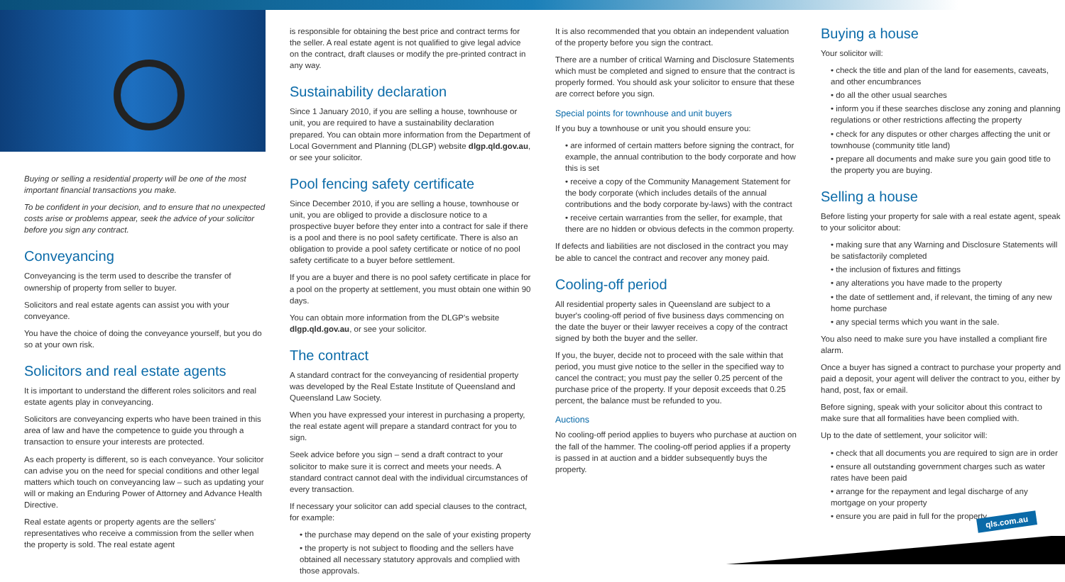Buying or selling a residential property will be one of the most important financial transactions you make.
To be confident in your decision, and to ensure that no unexpected costs arise or problems appear, seek the advice of your solicitor before you sign any contract.
Conveyancing
Conveyancing is the term used to describe the transfer of ownership of property from seller to buyer.
Solicitors and real estate agents can assist you with your conveyance.
You have the choice of doing the conveyance yourself, but you do so at your own risk.
Solicitors and real estate agents
It is important to understand the different roles solicitors and real estate agents play in conveyancing.
Solicitors are conveyancing experts who have been trained in this area of law and have the competence to guide you through a transaction to ensure your interests are protected.
As each property is different, so is each conveyance. Your solicitor can advise you on the need for special conditions and other legal matters which touch on conveyancing law – such as updating your will or making an Enduring Power of Attorney and Advance Health Directive.
Real estate agents or property agents are the sellers' representatives who receive a commission from the seller when the property is sold. The real estate agent
is responsible for obtaining the best price and contract terms for the seller. A real estate agent is not qualified to give legal advice on the contract, draft clauses or modify the pre-printed contract in any way.
Sustainability declaration
Since 1 January 2010, if you are selling a house, townhouse or unit, you are required to have a sustainability declaration prepared. You can obtain more information from the Department of Local Government and Planning (DLGP) website dlgp.qld.gov.au, or see your solicitor.
Pool fencing safety certificate
Since December 2010, if you are selling a house, townhouse or unit, you are obliged to provide a disclosure notice to a prospective buyer before they enter into a contract for sale if there is a pool and there is no pool safety certificate. There is also an obligation to provide a pool safety certificate or notice of no pool safety certificate to a buyer before settlement.
If you are a buyer and there is no pool safety certificate in place for a pool on the property at settlement, you must obtain one within 90 days.
You can obtain more information from the DLGP's website dlgp.qld.gov.au, or see your solicitor.
The contract
A standard contract for the conveyancing of residential property was developed by the Real Estate Institute of Queensland and Queensland Law Society.
When you have expressed your interest in purchasing a property, the real estate agent will prepare a standard contract for you to sign.
Seek advice before you sign – send a draft contract to your solicitor to make sure it is correct and meets your needs. A standard contract cannot deal with the individual circumstances of every transaction.
If necessary your solicitor can add special clauses to the contract, for example:
• the purchase may depend on the sale of your existing property
• the property is not subject to flooding and the sellers have obtained all necessary statutory approvals and complied with those approvals.
It is also recommended that you obtain an independent valuation of the property before you sign the contract.
There are a number of critical Warning and Disclosure Statements which must be completed and signed to ensure that the contract is properly formed. You should ask your solicitor to ensure that these are correct before you sign.
Special points for townhouse and unit buyers
If you buy a townhouse or unit you should ensure you:
• are informed of certain matters before signing the contract, for example, the annual contribution to the body corporate and how this is set
• receive a copy of the Community Management Statement for the body corporate (which includes details of the annual contributions and the body corporate by-laws) with the contract
• receive certain warranties from the seller, for example, that there are no hidden or obvious defects in the common property.
If defects and liabilities are not disclosed in the contract you may be able to cancel the contract and recover any money paid.
Cooling-off period
All residential property sales in Queensland are subject to a buyer's cooling-off period of five business days commencing on the date the buyer or their lawyer receives a copy of the contract signed by both the buyer and the seller.
If you, the buyer, decide not to proceed with the sale within that period, you must give notice to the seller in the specified way to cancel the contract; you must pay the seller 0.25 percent of the purchase price of the property. If your deposit exceeds that 0.25 percent, the balance must be refunded to you.
Auctions
No cooling-off period applies to buyers who purchase at auction on the fall of the hammer. The cooling-off period applies if a property is passed in at auction and a bidder subsequently buys the property.
Buying a house
Your solicitor will:
• check the title and plan of the land for easements, caveats, and other encumbrances
• do all the other usual searches
• inform you if these searches disclose any zoning and planning regulations or other restrictions affecting the property
• check for any disputes or other charges affecting the unit or townhouse (community title land)
• prepare all documents and make sure you gain good title to the property you are buying.
Selling a house
Before listing your property for sale with a real estate agent, speak to your solicitor about:
• making sure that any Warning and Disclosure Statements will be satisfactorily completed
• the inclusion of fixtures and fittings
• any alterations you have made to the property
• the date of settlement and, if relevant, the timing of any new home purchase
• any special terms which you want in the sale.
You also need to make sure you have installed a compliant fire alarm.
Once a buyer has signed a contract to purchase your property and paid a deposit, your agent will deliver the contract to you, either by hand, post, fax or email.
Before signing, speak with your solicitor about this contract to make sure that all formalities have been complied with.
Up to the date of settlement, your solicitor will:
• check that all documents you are required to sign are in order
• ensure all outstanding government charges such as water rates have been paid
• arrange for the repayment and legal discharge of any mortgage on your property
• ensure you are paid in full for the property.
qls.com.au